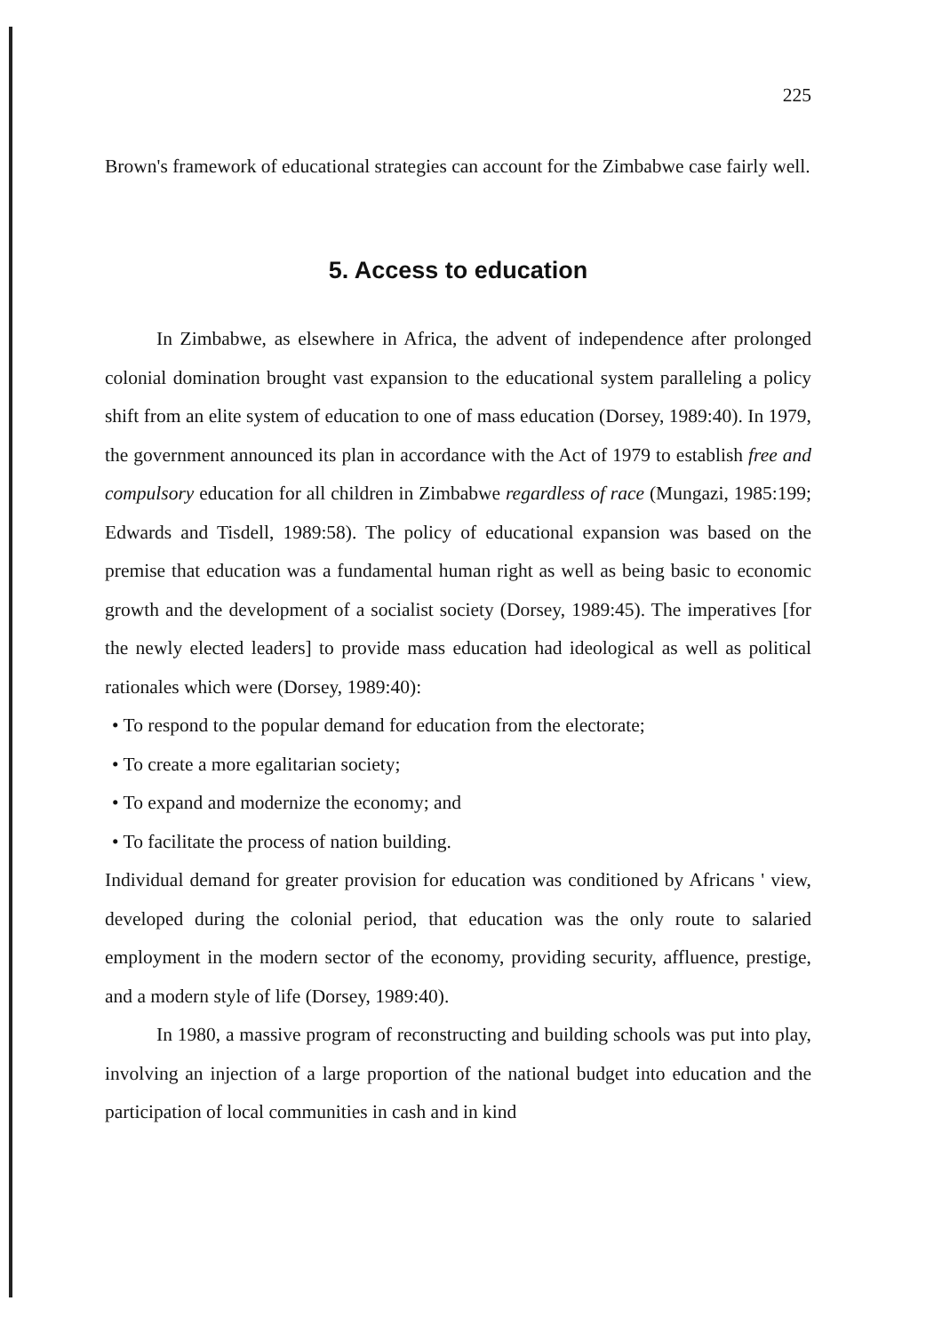225
Brown's framework of educational strategies can account for the Zimbabwe case fairly well.
5. Access to education
In Zimbabwe, as elsewhere in Africa, the advent of independence after prolonged colonial domination brought vast expansion to the educational system paralleling a policy shift from an elite system of education to one of mass education (Dorsey, 1989:40). In 1979, the government announced its plan in accordance with the Act of 1979 to establish free and compulsory education for all children in Zimbabwe regardless of race (Mungazi, 1985:199; Edwards and Tisdell, 1989:58). The policy of educational expansion was based on the premise that education was a fundamental human right as well as being basic to economic growth and the development of a socialist society (Dorsey, 1989:45). The imperatives [for the newly elected leaders] to provide mass education had ideological as well as political rationales which were (Dorsey, 1989:40):
• To respond to the popular demand for education from the electorate;
• To create a more egalitarian society;
• To expand and modernize the economy; and
• To facilitate the process of nation building.
Individual demand for greater provision for education was conditioned by Africans ' view, developed during the colonial period, that education was the only route to salaried employment in the modern sector of the economy, providing security, affluence, prestige, and a modern style of life (Dorsey, 1989:40).
In 1980, a massive program of reconstructing and building schools was put into play, involving an injection of a large proportion of the national budget into education and the participation of local communities in cash and in kind